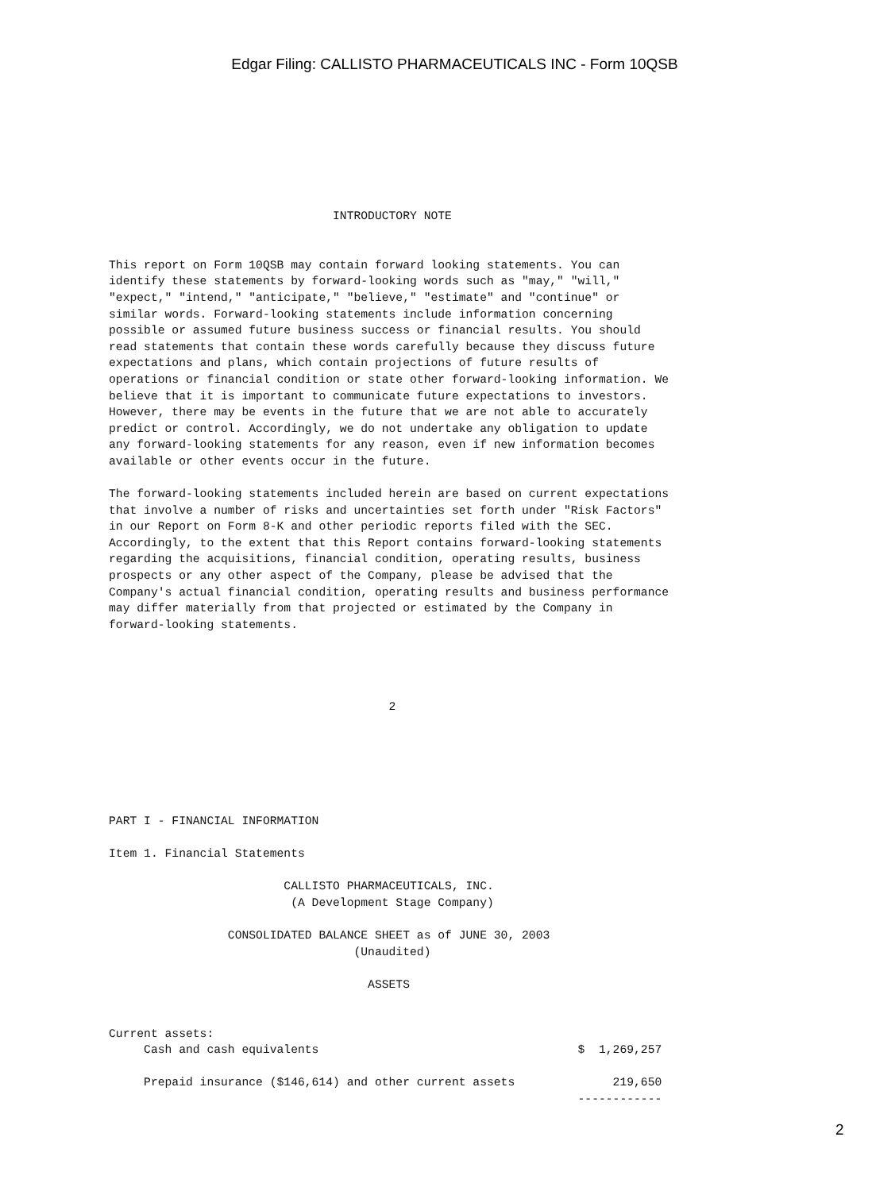Edgar Filing: CALLISTO PHARMACEUTICALS INC - Form 10QSB
                                INTRODUCTORY NOTE


This report on Form 10QSB may contain forward looking statements. You can
identify these statements by forward-looking words such as "may," "will,"
"expect," "intend," "anticipate," "believe," "estimate" and "continue" or
similar words. Forward-looking statements include information concerning
possible or assumed future business success or financial results. You should
read statements that contain these words carefully because they discuss future
expectations and plans, which contain projections of future results of
operations or financial condition or state other forward-looking information. We
believe that it is important to communicate future expectations to investors.
However, there may be events in the future that we are not able to accurately
predict or control. Accordingly, we do not undertake any obligation to update
any forward-looking statements for any reason, even if new information becomes
available or other events occur in the future.

The forward-looking statements included herein are based on current expectations
that involve a number of risks and uncertainties set forth under "Risk Factors"
in our Report on Form 8-K and other periodic reports filed with the SEC.
Accordingly, to the extent that this Report contains forward-looking statements
regarding the acquisitions, financial condition, operating results, business
prospects or any other aspect of the Company, please be advised that the
Company's actual financial condition, operating results and business performance
may differ materially from that projected or estimated by the Company in
forward-looking statements.




                                        2






PART I - FINANCIAL INFORMATION

Item 1. Financial Statements

                         CALLISTO PHARMACEUTICALS, INC.
                          (A Development Stage Company)

                 CONSOLIDATED BALANCE SHEET as of JUNE 30, 2003
                                   (Unaudited)

                                     ASSETS


Current assets:
     Cash and cash equivalents                                     $  1,269,257

     Prepaid insurance ($146,614) and other current assets              219,650
                                                                   ------------
2